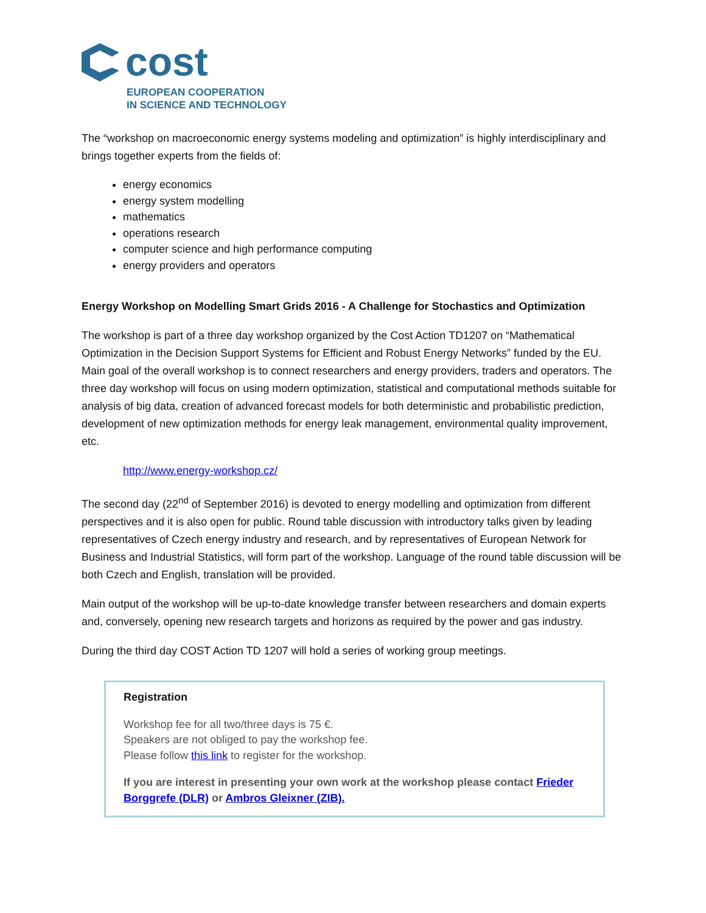cost
EUROPEAN COOPERATION
IN SCIENCE AND TECHNOLOGY
The “workshop on macroeconomic energy systems modeling and optimization” is highly interdisciplinary and brings together experts from the fields of:
energy economics
energy system modelling
mathematics
operations research
computer science and high performance computing
energy providers and operators
Energy Workshop on Modelling Smart Grids 2016 - A Challenge for Stochastics and Optimization
The workshop is part of a three day workshop organized by the Cost Action TD1207 on “Mathematical Optimization in the Decision Support Systems for Efficient and Robust Energy Networks” funded by the EU. Main goal of the overall workshop is to connect researchers and energy providers, traders and operators. The three day workshop will focus on using modern optimization, statistical and computational methods suitable for analysis of big data, creation of advanced forecast models for both deterministic and probabilistic prediction, development of new optimization methods for energy leak management, environmental quality improvement, etc.
http://www.energy-workshop.cz/
The second day (22<sup>nd</sup> of September 2016) is devoted to energy modelling and optimization from different perspectives and it is also open for public. Round table discussion with introductory talks given by leading representatives of Czech energy industry and research, and by representatives of European Network for Business and Industrial Statistics, will form part of the workshop. Language of the round table discussion will be both Czech and English, translation will be provided.
Main output of the workshop will be up-to-date knowledge transfer between researchers and domain experts and, conversely, opening new research targets and horizons as required by the power and gas industry.
During the third day COST Action TD 1207 will hold a series of working group meetings.
Registration
Workshop fee for all two/three days is 75 €.
Speakers are not obliged to pay the workshop fee.
Please follow this link to register for the workshop.
If you are interest in presenting your own work at the workshop please contact Frieder Borggrefe (DLR) or Ambros Gleixner (ZIB).